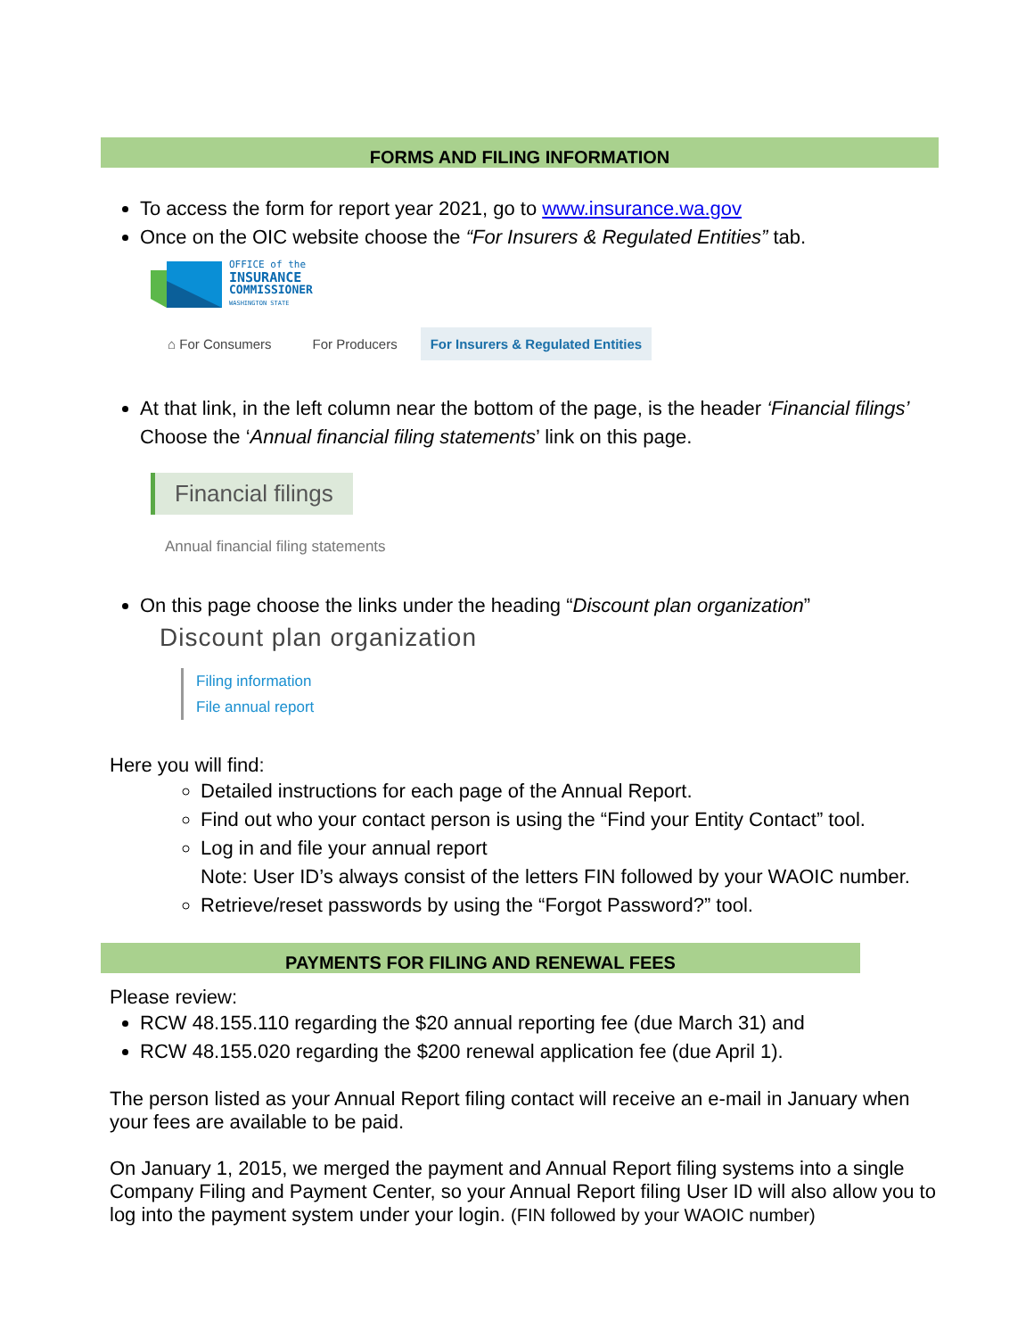FORMS AND FILING INFORMATION
To access the form for report year 2021, go to www.insurance.wa.gov
Once on the OIC website choose the “For Insurers & Regulated Entities” tab.
OFFICE of the
INSURANCE
COMMISSIONER
WASHINGTON STATE
⌂ For Consumers For Producers For Insurers & Regulated Entities
At that link, in the left column near the bottom of the page, is the header ‘Financial filings’ Choose the ‘Annual financial filing statements’ link on this page.
Financial filings
Annual financial filing statements
On this page choose the links under the heading “Discount plan organization”
Discount plan organization
Filing information
File annual report
Here you will find:
Detailed instructions for each page of the Annual Report.
Find out who your contact person is using the “Find your Entity Contact” tool.
Log in and file your annual report
Note: User ID’s always consist of the letters FIN followed by your WAOIC number.
Retrieve/reset passwords by using the “Forgot Password?” tool.
PAYMENTS FOR FILING AND RENEWAL FEES
Please review:
RCW 48.155.110 regarding the $20 annual reporting fee (due March 31) and
RCW 48.155.020 regarding the $200 renewal application fee (due April 1).
The person listed as your Annual Report filing contact will receive an e-mail in January when your fees are available to be paid.
On January 1, 2015, we merged the payment and Annual Report filing systems into a single Company Filing and Payment Center, so your Annual Report filing User ID will also allow you to log into the payment system under your login. (FIN followed by your WAOIC number)